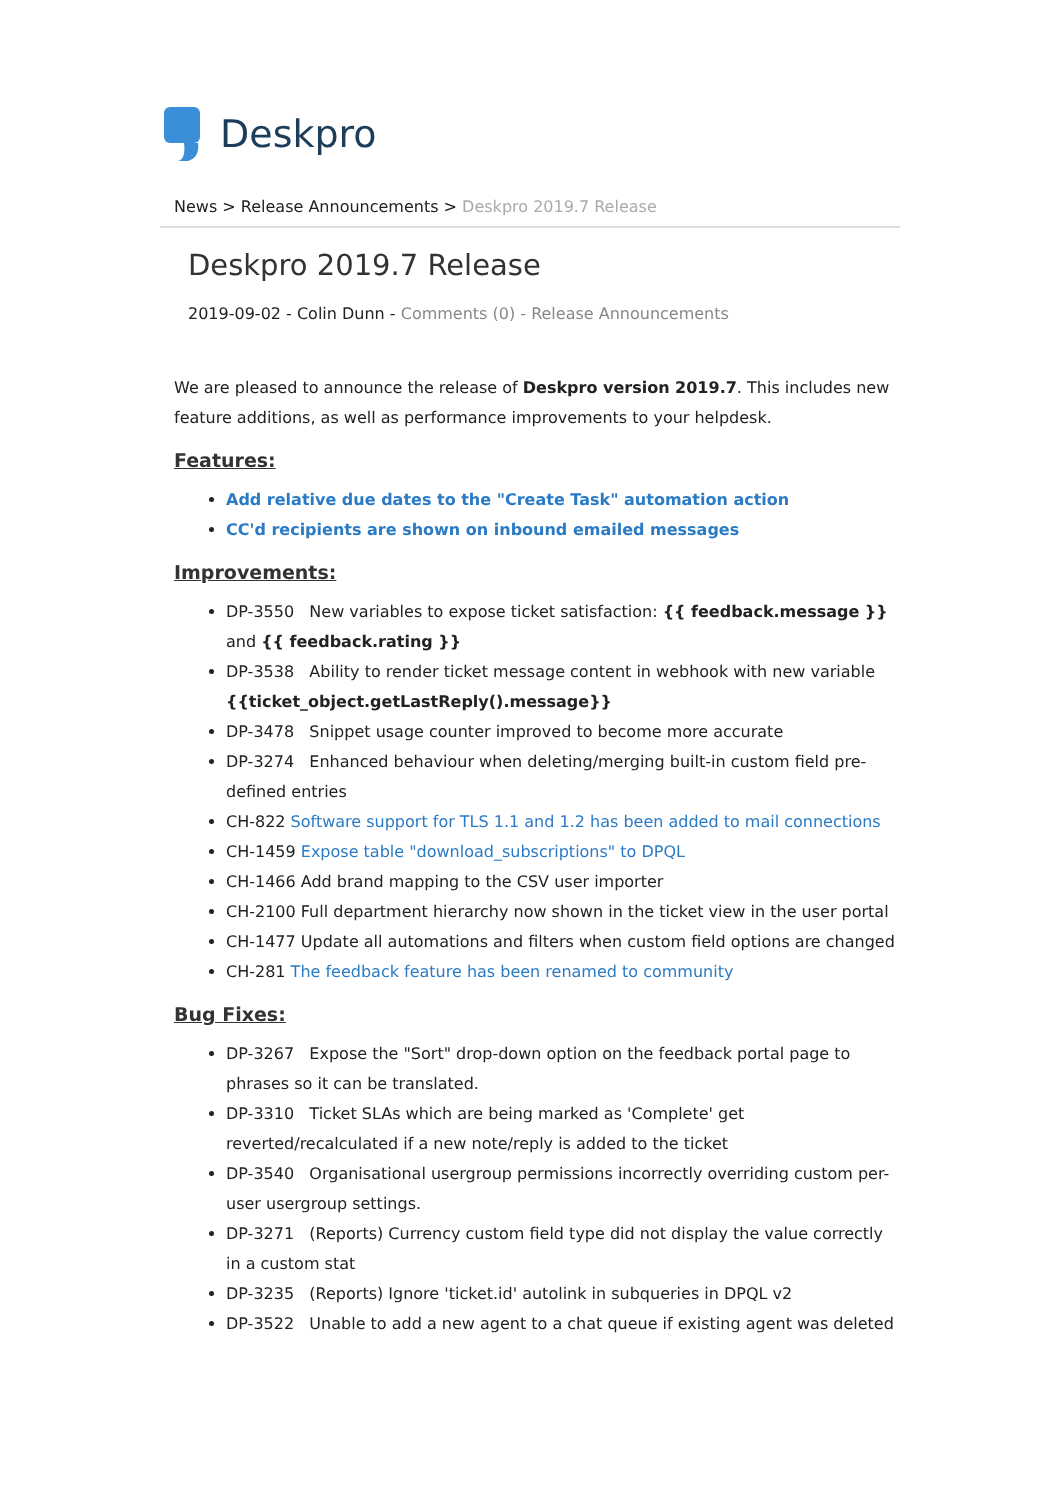Deskpro
News > Release Announcements > Deskpro 2019.7 Release
Deskpro 2019.7 Release
2019-09-02 - Colin Dunn - Comments (0) - Release Announcements
We are pleased to announce the release of Deskpro version 2019.7. This includes new feature additions, as well as performance improvements to your helpdesk.
Features:
Add relative due dates to the "Create Task" automation action
CC'd recipients are shown on inbound emailed messages
Improvements:
DP-3550 New variables to expose ticket satisfaction: {{ feedback.message }} and {{ feedback.rating }}
DP-3538 Ability to render ticket message content in webhook with new variable {{ticket_object.getLastReply().message}}
DP-3478 Snippet usage counter improved to become more accurate
DP-3274 Enhanced behaviour when deleting/merging built-in custom field pre-defined entries
CH-822 Software support for TLS 1.1 and 1.2 has been added to mail connections
CH-1459 Expose table "download_subscriptions" to DPQL
CH-1466 Add brand mapping to the CSV user importer
CH-2100 Full department hierarchy now shown in the ticket view in the user portal
CH-1477 Update all automations and filters when custom field options are changed
CH-281 The feedback feature has been renamed to community
Bug Fixes:
DP-3267 Expose the "Sort" drop-down option on the feedback portal page to phrases so it can be translated.
DP-3310 Ticket SLAs which are being marked as 'Complete' get reverted/recalculated if a new note/reply is added to the ticket
DP-3540 Organisational usergroup permissions incorrectly overriding custom per-user usergroup settings.
DP-3271 (Reports) Currency custom field type did not display the value correctly in a custom stat
DP-3235 (Reports) Ignore 'ticket.id' autolink in subqueries in DPQL v2
DP-3522 Unable to add a new agent to a chat queue if existing agent was deleted